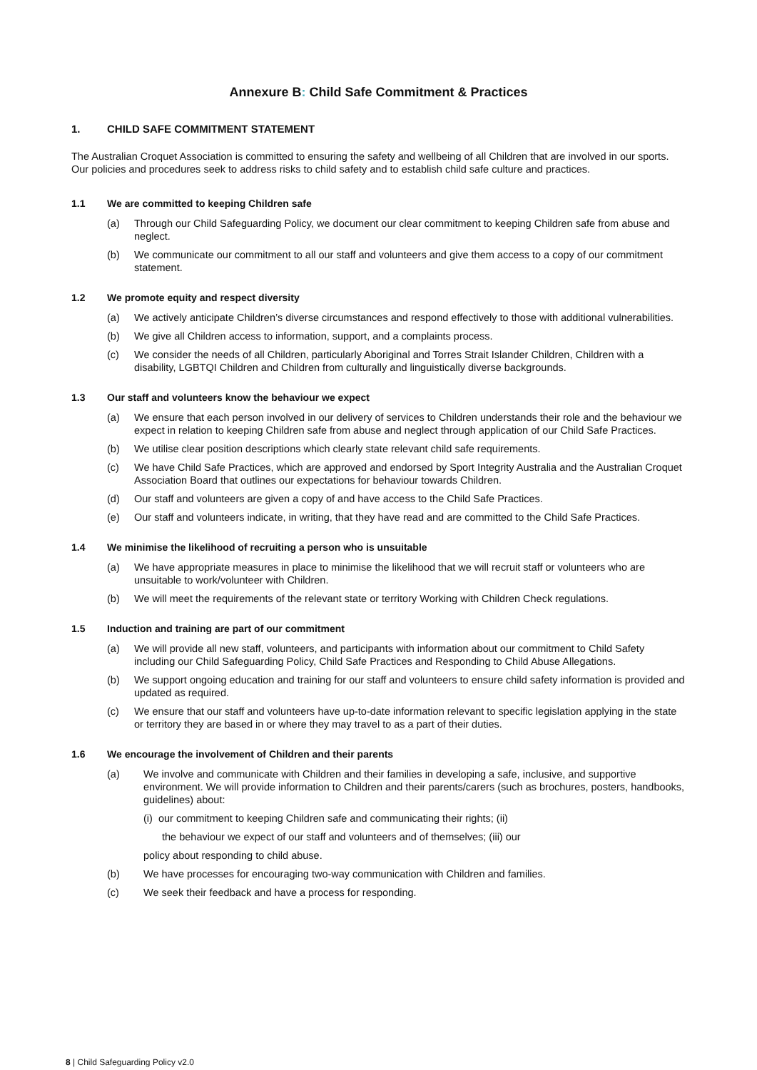Annexure B: Child Safe Commitment & Practices
1. CHILD SAFE COMMITMENT STATEMENT
The Australian Croquet Association is committed to ensuring the safety and wellbeing of all Children that are involved in our sports. Our policies and procedures seek to address risks to child safety and to establish child safe culture and practices.
1.1 We are committed to keeping Children safe
(a) Through our Child Safeguarding Policy, we document our clear commitment to keeping Children safe from abuse and neglect.
(b) We communicate our commitment to all our staff and volunteers and give them access to a copy of our commitment statement.
1.2 We promote equity and respect diversity
(a) We actively anticipate Children’s diverse circumstances and respond effectively to those with additional vulnerabilities.
(b) We give all Children access to information, support, and a complaints process.
(c) We consider the needs of all Children, particularly Aboriginal and Torres Strait Islander Children, Children with a disability, LGBTQI Children and Children from culturally and linguistically diverse backgrounds.
1.3 Our staff and volunteers know the behaviour we expect
(a) We ensure that each person involved in our delivery of services to Children understands their role and the behaviour we expect in relation to keeping Children safe from abuse and neglect through application of our Child Safe Practices.
(b) We utilise clear position descriptions which clearly state relevant child safe requirements.
(c) We have Child Safe Practices, which are approved and endorsed by Sport Integrity Australia and the Australian Croquet Association Board that outlines our expectations for behaviour towards Children.
(d) Our staff and volunteers are given a copy of and have access to the Child Safe Practices.
(e) Our staff and volunteers indicate, in writing, that they have read and are committed to the Child Safe Practices.
1.4 We minimise the likelihood of recruiting a person who is unsuitable
(a) We have appropriate measures in place to minimise the likelihood that we will recruit staff or volunteers who are unsuitable to work/volunteer with Children.
(b) We will meet the requirements of the relevant state or territory Working with Children Check regulations.
1.5 Induction and training are part of our commitment
(a) We will provide all new staff, volunteers, and participants with information about our commitment to Child Safety including our Child Safeguarding Policy, Child Safe Practices and Responding to Child Abuse Allegations.
(b) We support ongoing education and training for our staff and volunteers to ensure child safety information is provided and updated as required.
(c) We ensure that our staff and volunteers have up-to-date information relevant to specific legislation applying in the state or territory they are based in or where they may travel to as a part of their duties.
1.6 We encourage the involvement of Children and their parents
(a) We involve and communicate with Children and their families in developing a safe, inclusive, and supportive environment. We will provide information to Children and their parents/carers (such as brochures, posters, handbooks, guidelines) about:
(i) our commitment to keeping Children safe and communicating their rights; (ii)
the behaviour we expect of our staff and volunteers and of themselves; (iii) our
policy about responding to child abuse.
(b) We have processes for encouraging two-way communication with Children and families.
(c) We seek their feedback and have a process for responding.
8 | Child Safeguarding Policy v2.0